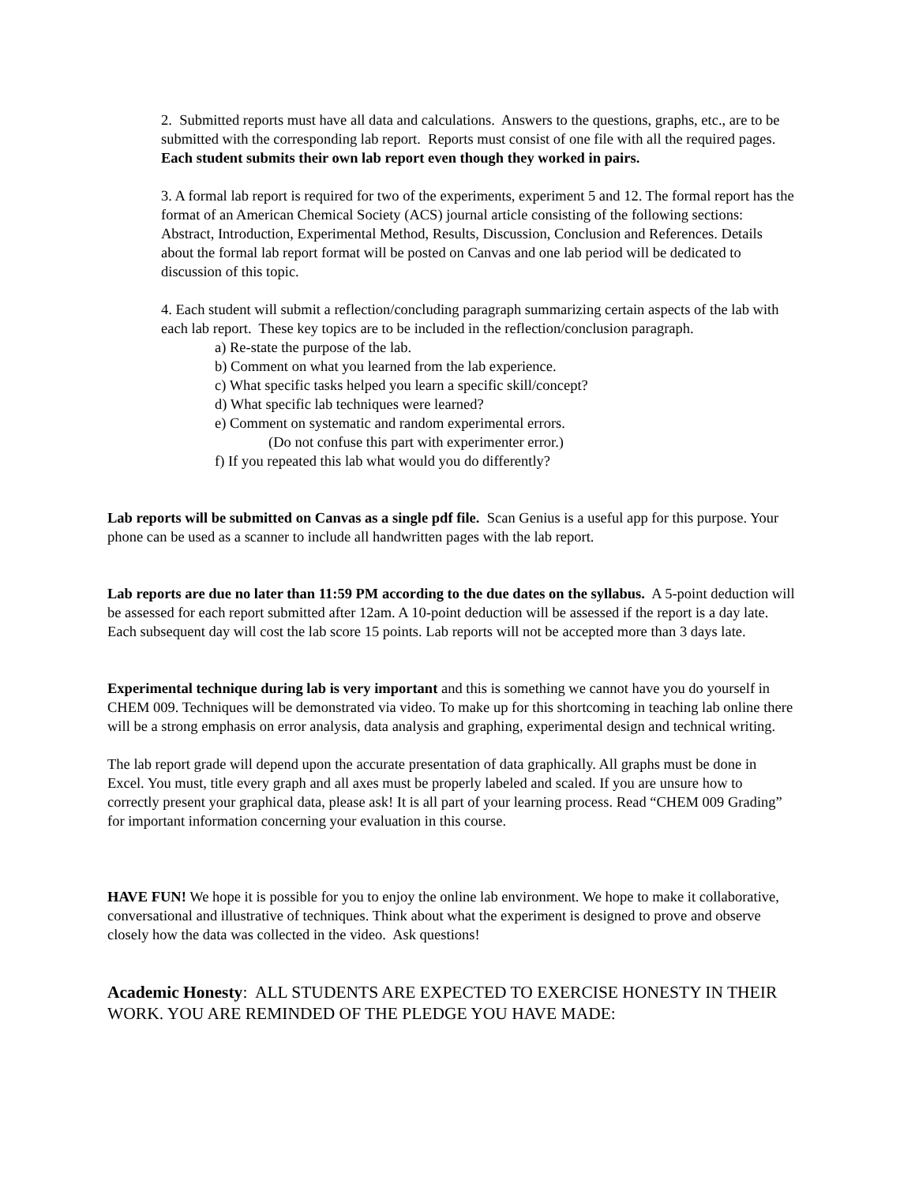2. Submitted reports must have all data and calculations. Answers to the questions, graphs, etc., are to be submitted with the corresponding lab report. Reports must consist of one file with all the required pages. Each student submits their own lab report even though they worked in pairs.
3. A formal lab report is required for two of the experiments, experiment 5 and 12. The formal report has the format of an American Chemical Society (ACS) journal article consisting of the following sections: Abstract, Introduction, Experimental Method, Results, Discussion, Conclusion and References. Details about the formal lab report format will be posted on Canvas and one lab period will be dedicated to discussion of this topic.
4. Each student will submit a reflection/concluding paragraph summarizing certain aspects of the lab with each lab report. These key topics are to be included in the reflection/conclusion paragraph.
a) Re-state the purpose of the lab.
b) Comment on what you learned from the lab experience.
c) What specific tasks helped you learn a specific skill/concept?
d) What specific lab techniques were learned?
e) Comment on systematic and random experimental errors.
(Do not confuse this part with experimenter error.)
f) If you repeated this lab what would you do differently?
Lab reports will be submitted on Canvas as a single pdf file. Scan Genius is a useful app for this purpose. Your phone can be used as a scanner to include all handwritten pages with the lab report.
Lab reports are due no later than 11:59 PM according to the due dates on the syllabus. A 5-point deduction will be assessed for each report submitted after 12am. A 10-point deduction will be assessed if the report is a day late. Each subsequent day will cost the lab score 15 points. Lab reports will not be accepted more than 3 days late.
Experimental technique during lab is very important and this is something we cannot have you do yourself in CHEM 009. Techniques will be demonstrated via video. To make up for this shortcoming in teaching lab online there will be a strong emphasis on error analysis, data analysis and graphing, experimental design and technical writing.
The lab report grade will depend upon the accurate presentation of data graphically. All graphs must be done in Excel. You must, title every graph and all axes must be properly labeled and scaled. If you are unsure how to correctly present your graphical data, please ask! It is all part of your learning process. Read “CHEM 009 Grading” for important information concerning your evaluation in this course.
HAVE FUN! We hope it is possible for you to enjoy the online lab environment. We hope to make it collaborative, conversational and illustrative of techniques. Think about what the experiment is designed to prove and observe closely how the data was collected in the video. Ask questions!
Academic Honesty: ALL STUDENTS ARE EXPECTED TO EXERCISE HONESTY IN THEIR WORK. YOU ARE REMINDED OF THE PLEDGE YOU HAVE MADE: